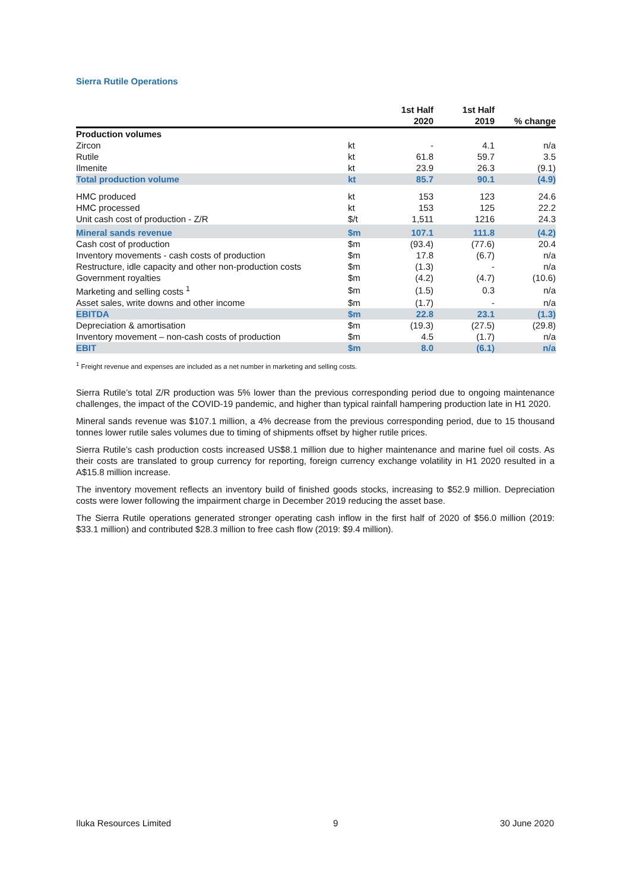Sierra Rutile Operations
| | | 1st Half 2020 | 1st Half 2019 | % change |
| --- | --- | --- | --- | --- |
| Production volumes | | | | |
| Zircon | kt | - | 4.1 | n/a |
| Rutile | kt | 61.8 | 59.7 | 3.5 |
| Ilmenite | kt | 23.9 | 26.3 | (9.1) |
| Total production volume | kt | 85.7 | 90.1 | (4.9) |
| HMC produced | kt | 153 | 123 | 24.6 |
| HMC processed | kt | 153 | 125 | 22.2 |
| Unit cash cost of production - Z/R | $/t | 1,511 | 1216 | 24.3 |
| Mineral sands revenue | $m | 107.1 | 111.8 | (4.2) |
| Cash cost of production | $m | (93.4) | (77.6) | 20.4 |
| Inventory movements - cash costs of production | $m | 17.8 | (6.7) | n/a |
| Restructure, idle capacity and other non-production costs | $m | (1.3) | - | n/a |
| Government royalties | $m | (4.2) | (4.7) | (10.6) |
| Marketing and selling costs <sup>1</sup> | $m | (1.5) | 0.3 | n/a |
| Asset sales, write downs and other income | $m | (1.7) | - | n/a |
| EBITDA | $m | 22.8 | 23.1 | (1.3) |
| Depreciation & amortisation | $m | (19.3) | (27.5) | (29.8) |
| Inventory movement – non-cash costs of production | $m | 4.5 | (1.7) | n/a |
| EBIT | $m | 8.0 | (6.1) | n/a |
<sup>1</sup> Freight revenue and expenses are included as a net number in marketing and selling costs.
Sierra Rutile’s total Z/R production was 5% lower than the previous corresponding period due to ongoing maintenance challenges, the impact of the COVID-19 pandemic, and higher than typical rainfall hampering production late in H1 2020.
Mineral sands revenue was $107.1 million, a 4% decrease from the previous corresponding period, due to 15 thousand tonnes lower rutile sales volumes due to timing of shipments offset by higher rutile prices.
Sierra Rutile’s cash production costs increased US$8.1 million due to higher maintenance and marine fuel oil costs. As their costs are translated to group currency for reporting, foreign currency exchange volatility in H1 2020 resulted in a A$15.8 million increase.
The inventory movement reflects an inventory build of finished goods stocks, increasing to $52.9 million. Depreciation costs were lower following the impairment charge in December 2019 reducing the asset base.
The Sierra Rutile operations generated stronger operating cash inflow in the first half of 2020 of $56.0 million (2019: $33.1 million) and contributed $28.3 million to free cash flow (2019: $9.4 million).
Iluka Resources Limited 9 30 June 2020